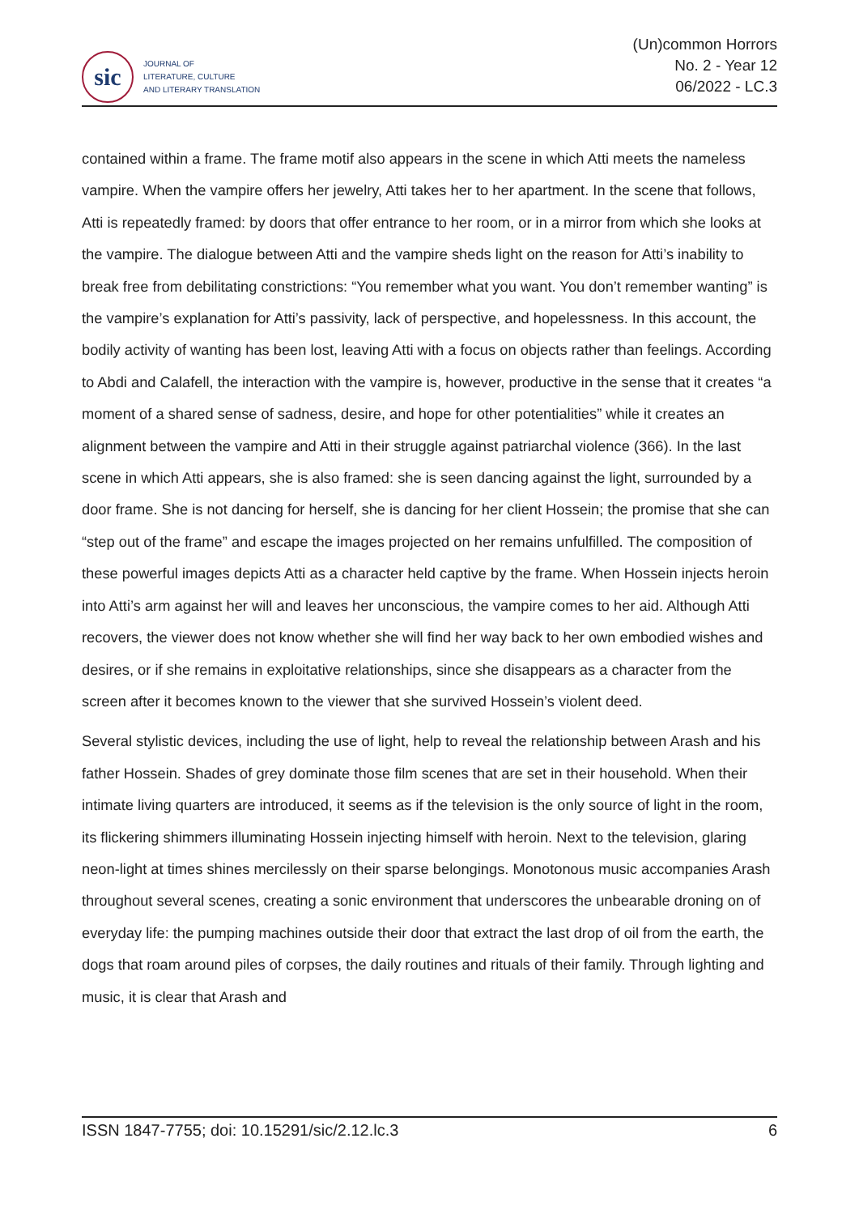sic
JOURNAL OF
LITERATURE, CULTURE
AND LITERARY TRANSLATION
(Un)common Horrors
No. 2 - Year 12
06/2022 - LC.3
contained within a frame. The frame motif also appears in the scene in which Atti meets the nameless vampire. When the vampire offers her jewelry, Atti takes her to her apartment. In the scene that follows, Atti is repeatedly framed: by doors that offer entrance to her room, or in a mirror from which she looks at the vampire. The dialogue between Atti and the vampire sheds light on the reason for Atti’s inability to break free from debilitating constrictions: “You remember what you want. You don’t remember wanting” is the vampire’s explanation for Atti’s passivity, lack of perspective, and hopelessness. In this account, the bodily activity of wanting has been lost, leaving Atti with a focus on objects rather than feelings. According to Abdi and Calafell, the interaction with the vampire is, however, productive in the sense that it creates “a moment of a shared sense of sadness, desire, and hope for other potentialities” while it creates an alignment between the vampire and Atti in their struggle against patriarchal violence (366). In the last scene in which Atti appears, she is also framed: she is seen dancing against the light, surrounded by a door frame. She is not dancing for herself, she is dancing for her client Hossein; the promise that she can “step out of the frame” and escape the images projected on her remains unfulfilled. The composition of these powerful images depicts Atti as a character held captive by the frame. When Hossein injects heroin into Atti’s arm against her will and leaves her unconscious, the vampire comes to her aid. Although Atti recovers, the viewer does not know whether she will find her way back to her own embodied wishes and desires, or if she remains in exploitative relationships, since she disappears as a character from the screen after it becomes known to the viewer that she survived Hossein’s violent deed.
Several stylistic devices, including the use of light, help to reveal the relationship between Arash and his father Hossein. Shades of grey dominate those film scenes that are set in their household. When their intimate living quarters are introduced, it seems as if the television is the only source of light in the room, its flickering shimmers illuminating Hossein injecting himself with heroin. Next to the television, glaring neon-light at times shines mercilessly on their sparse belongings. Monotonous music accompanies Arash throughout several scenes, creating a sonic environment that underscores the unbearable droning on of everyday life: the pumping machines outside their door that extract the last drop of oil from the earth, the dogs that roam around piles of corpses, the daily routines and rituals of their family. Through lighting and music, it is clear that Arash and
ISSN 1847-7755; doi: 10.15291/sic/2.12.lc.3 6